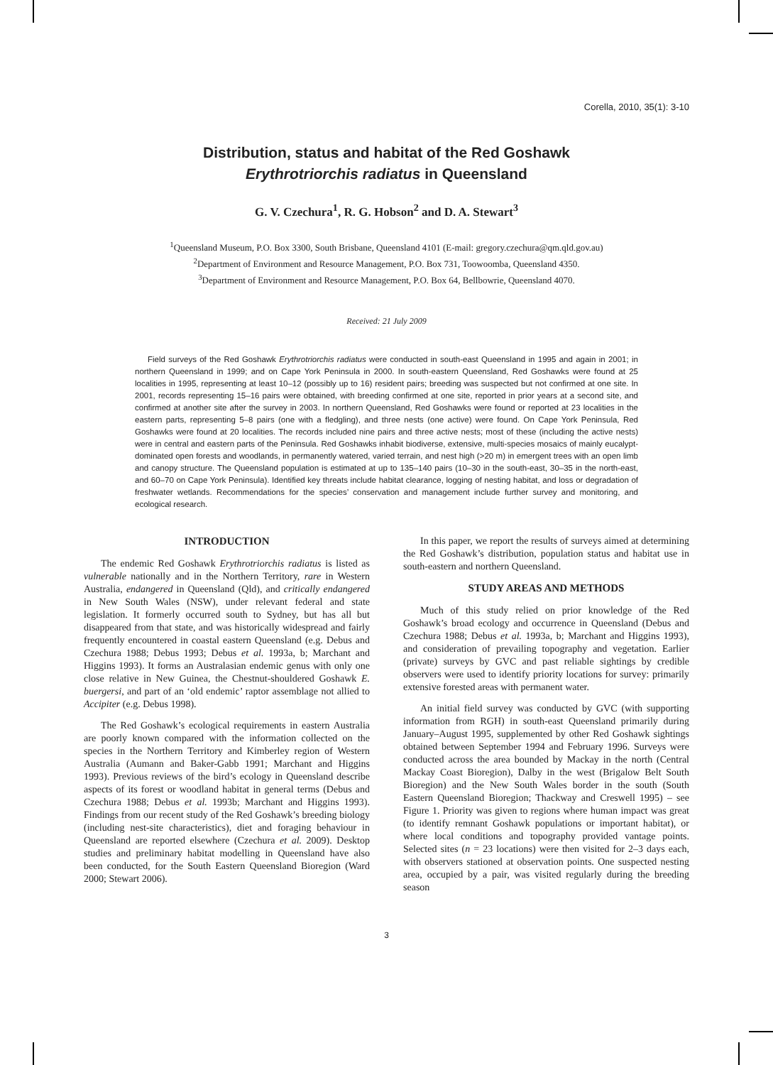Corella, 2010, 35(1): 3-10
Distribution, status and habitat of the Red Goshawk
Erythrotriorchis radiatus in Queensland
G. V. Czechura<sup>1</sup>, R. G. Hobson<sup>2</sup> and D. A. Stewart<sup>3</sup>
<sup>1</sup> Queensland Museum, P.O. Box 3300, South Brisbane, Queensland 4101 (E-mail: gregory.czechura@qm.qld.gov.au)
<sup>2</sup> Department of Environment and Resource Management, P.O. Box 731, Toowoomba, Queensland 4350.
<sup>3</sup> Department of Environment and Resource Management, P.O. Box 64, Bellbowrie, Queensland 4070.
Received: 21 July 2009
Field surveys of the Red Goshawk Erythrotriorchis radiatus were conducted in south-east Queensland in 1995 and again in 2001; in northern Queensland in 1999; and on Cape York Peninsula in 2000. In south-eastern Queensland, Red Goshawks were found at 25 localities in 1995, representing at least 10–12 (possibly up to 16) resident pairs; breeding was suspected but not confirmed at one site. In 2001, records representing 15–16 pairs were obtained, with breeding confirmed at one site, reported in prior years at a second site, and confirmed at another site after the survey in 2003. In northern Queensland, Red Goshawks were found or reported at 23 localities in the eastern parts, representing 5–8 pairs (one with a fledgling), and three nests (one active) were found. On Cape York Peninsula, Red Goshawks were found at 20 localities. The records included nine pairs and three active nests; most of these (including the active nests) were in central and eastern parts of the Peninsula. Red Goshawks inhabit biodiverse, extensive, multi-species mosaics of mainly eucalypt-dominated open forests and woodlands, in permanently watered, varied terrain, and nest high (>20 m) in emergent trees with an open limb and canopy structure. The Queensland population is estimated at up to 135–140 pairs (10–30 in the south-east, 30–35 in the north-east, and 60–70 on Cape York Peninsula). Identified key threats include habitat clearance, logging of nesting habitat, and loss or degradation of freshwater wetlands. Recommendations for the species’ conservation and management include further survey and monitoring, and ecological research.
INTRODUCTION
The endemic Red Goshawk Erythrotriorchis radiatus is listed as vulnerable nationally and in the Northern Territory, rare in Western Australia, endangered in Queensland (Qld), and critically endangered in New South Wales (NSW), under relevant federal and state legislation. It formerly occurred south to Sydney, but has all but disappeared from that state, and was historically widespread and fairly frequently encountered in coastal eastern Queensland (e.g. Debus and Czechura 1988; Debus 1993; Debus et al. 1993a, b; Marchant and Higgins 1993). It forms an Australasian endemic genus with only one close relative in New Guinea, the Chestnut-shouldered Goshawk E. buergersi, and part of an ‘old endemic’ raptor assemblage not allied to Accipiter (e.g. Debus 1998).
The Red Goshawk’s ecological requirements in eastern Australia are poorly known compared with the information collected on the species in the Northern Territory and Kimberley region of Western Australia (Aumann and Baker-Gabb 1991; Marchant and Higgins 1993). Previous reviews of the bird’s ecology in Queensland describe aspects of its forest or woodland habitat in general terms (Debus and Czechura 1988; Debus et al. 1993b; Marchant and Higgins 1993). Findings from our recent study of the Red Goshawk’s breeding biology (including nest-site characteristics), diet and foraging behaviour in Queensland are reported elsewhere (Czechura et al. 2009). Desktop studies and preliminary habitat modelling in Queensland have also been conducted, for the South Eastern Queensland Bioregion (Ward 2000; Stewart 2006).
In this paper, we report the results of surveys aimed at determining the Red Goshawk’s distribution, population status and habitat use in south-eastern and northern Queensland.
STUDY AREAS AND METHODS
Much of this study relied on prior knowledge of the Red Goshawk’s broad ecology and occurrence in Queensland (Debus and Czechura 1988; Debus et al. 1993a, b; Marchant and Higgins 1993), and consideration of prevailing topography and vegetation. Earlier (private) surveys by GVC and past reliable sightings by credible observers were used to identify priority locations for survey: primarily extensive forested areas with permanent water.
An initial field survey was conducted by GVC (with supporting information from RGH) in south-east Queensland primarily during January–August 1995, supplemented by other Red Goshawk sightings obtained between September 1994 and February 1996. Surveys were conducted across the area bounded by Mackay in the north (Central Mackay Coast Bioregion), Dalby in the west (Brigalow Belt South Bioregion) and the New South Wales border in the south (South Eastern Queensland Bioregion; Thackway and Creswell 1995) – see Figure 1. Priority was given to regions where human impact was great (to identify remnant Goshawk populations or important habitat), or where local conditions and topography provided vantage points. Selected sites (n = 23 locations) were then visited for 2–3 days each, with observers stationed at observation points. One suspected nesting area, occupied by a pair, was visited regularly during the breeding season
3